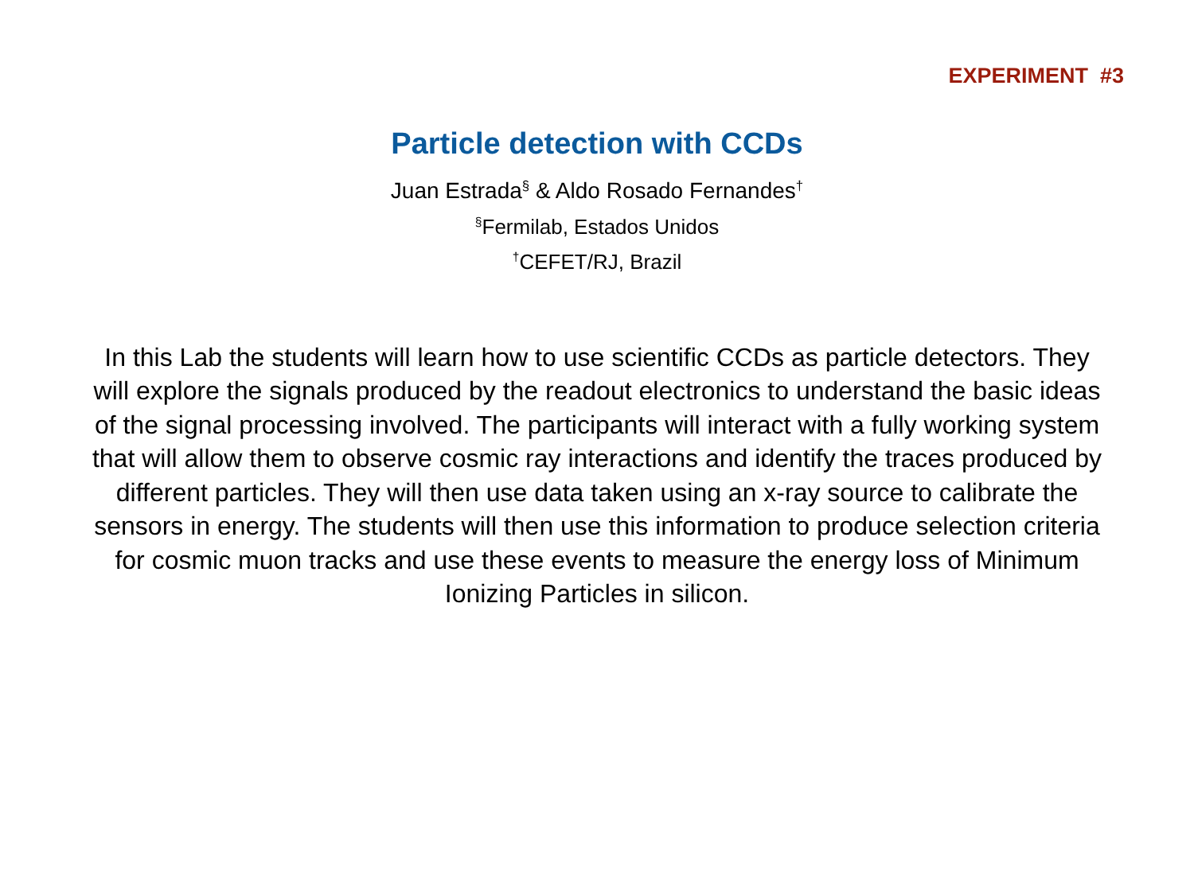EXPERIMENT #3
Particle detection with CCDs
Juan Estrada<sup>§</sup> & Aldo Rosado Fernandes<sup>†</sup>
<sup>§</sup> Fermilab, Estados Unidos
<sup>†</sup> CEFET/RJ, Brazil
In this Lab the students will learn how to use scientific CCDs as particle detectors. They will explore the signals produced by the readout electronics to understand the basic ideas of the signal processing involved. The participants will interact with a fully working system that will allow them to observe cosmic ray interactions and identify the traces produced by different particles. They will then use data taken using an x-ray source to calibrate the sensors in energy. The students will then use this information to produce selection criteria for cosmic muon tracks and use these events to measure the energy loss of Minimum Ionizing Particles in silicon.